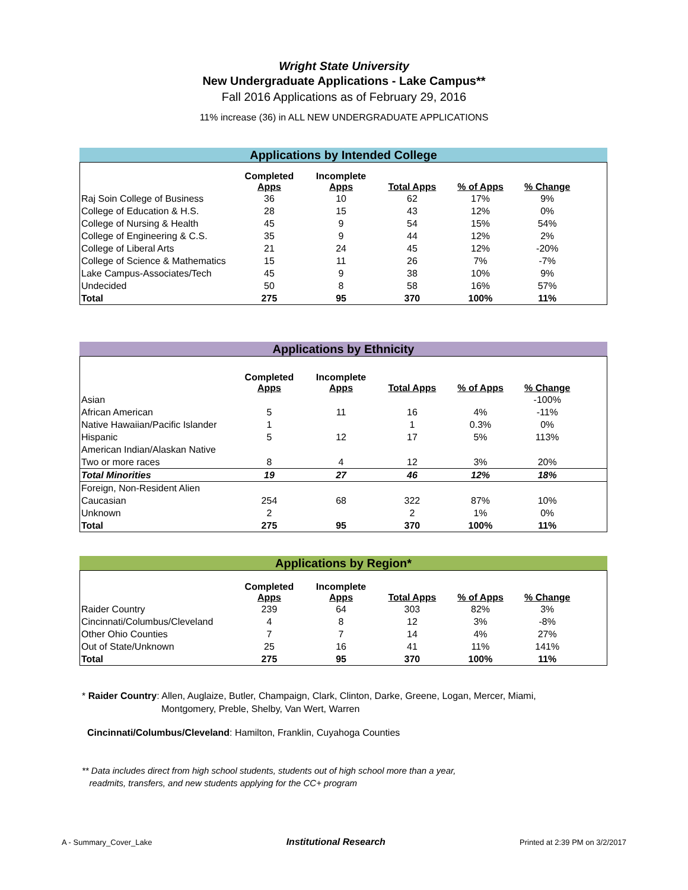Wright State University
New Undergraduate Applications - Lake Campus**
Fall 2016 Applications as of February 29, 2016
11% increase (36) in ALL NEW UNDERGRADUATE APPLICATIONS
Applications by Intended College
| | Completed Apps | Incomplete Apps | Total Apps | % of Apps | % Change | |
| --- | --- | --- | --- | --- | --- | --- |
| Raj Soin College of Business | 36 | 10 | 62 | 17% | 9% | |
| College of Education & H.S. | 28 | 15 | 43 | 12% | 0% | |
| College of Nursing & Health | 45 | 9 | 54 | 15% | 54% | |
| College of Engineering & C.S. | 35 | 9 | 44 | 12% | 2% | |
| College of Liberal Arts | 21 | 24 | 45 | 12% | -20% | |
| College of Science & Mathematics | 15 | 11 | 26 | 7% | -7% | |
| Lake Campus-Associates/Tech | 45 | 9 | 38 | 10% | 9% | |
| Undecided | 50 | 8 | 58 | 16% | 57% | |
| Total | 275 | 95 | 370 | 100% | 11% | |
Applications by Ethnicity
| | Completed Apps | Incomplete Apps | Total Apps | % of Apps | % Change | |
| --- | --- | --- | --- | --- | --- | --- |
| Asian | | | | | -100% | |
| African American | 5 | 11 | 16 | 4% | -11% | |
| Native Hawaiian/Pacific Islander | 1 | | 1 | 0.3% | 0% | |
| Hispanic | 5 | 12 | 17 | 5% | 113% | |
| American Indian/Alaskan Native | | | | | | |
| Two or more races | 8 | 4 | 12 | 3% | 20% | |
| Total Minorities | 19 | 27 | 46 | 12% | 18% | |
| Foreign, Non-Resident Alien | | | | | | |
| Caucasian | 254 | 68 | 322 | 87% | 10% | |
| Unknown | 2 | | 2 | 1% | 0% | |
| Total | 275 | 95 | 370 | 100% | 11% | |
Applications by Region*
| | Completed Apps | Incomplete Apps | Total Apps | % of Apps | % Change | |
| --- | --- | --- | --- | --- | --- | --- |
| Raider Country | 239 | 64 | 303 | 82% | 3% | |
| Cincinnati/Columbus/Cleveland | 4 | 8 | 12 | 3% | -8% | |
| Other Ohio Counties | 7 | 7 | 14 | 4% | 27% | |
| Out of State/Unknown | 25 | 16 | 41 | 11% | 141% | |
| Total | 275 | 95 | 370 | 100% | 11% | |
* Raider Country: Allen, Auglaize, Butler, Champaign, Clark, Clinton, Darke, Greene, Logan, Mercer, Miami,
Montgomery, Preble, Shelby, Van Wert, Warren
Cincinnati/Columbus/Cleveland: Hamilton, Franklin, Cuyahoga Counties
** Data includes direct from high school students, students out of high school more than a year,
readmits, transfers, and new students applying for the CC+ program
A - Summary_Cover_Lake Institutional Research Printed at 2:39 PM on 3/2/2017